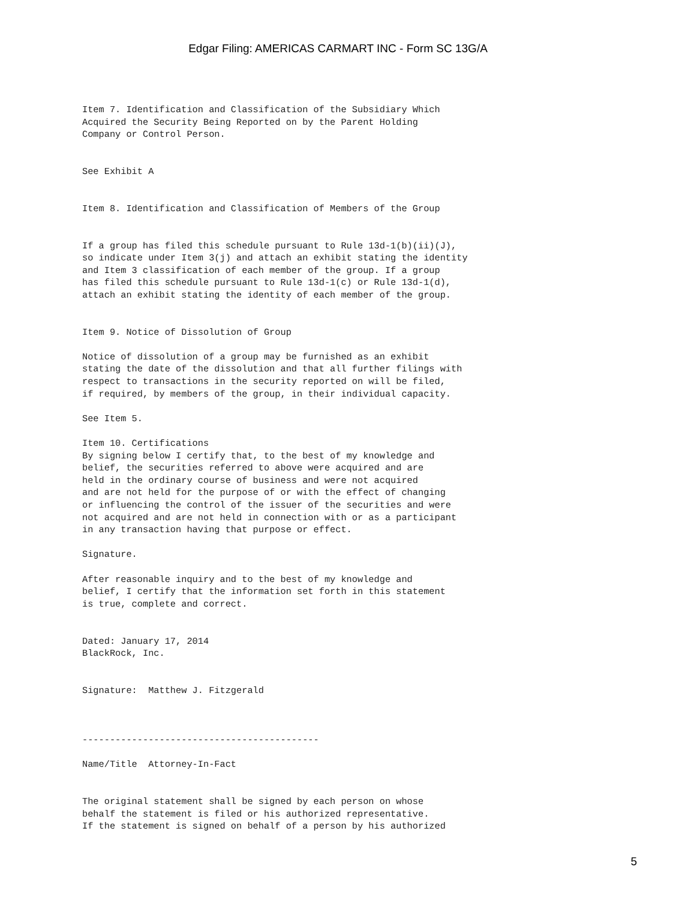Edgar Filing: AMERICAS CARMART INC - Form SC 13G/A
Item 7. Identification and Classification of the Subsidiary Which
Acquired the Security Being Reported on by the Parent Holding
Company or Control Person.


See Exhibit A


Item 8. Identification and Classification of Members of the Group


If a group has filed this schedule pursuant to Rule 13d-1(b)(ii)(J),
so indicate under Item 3(j) and attach an exhibit stating the identity
and Item 3 classification of each member of the group. If a group
has filed this schedule pursuant to Rule 13d-1(c) or Rule 13d-1(d),
attach an exhibit stating the identity of each member of the group.


Item 9. Notice of Dissolution of Group

Notice of dissolution of a group may be furnished as an exhibit
stating the date of the dissolution and that all further filings with
respect to transactions in the security reported on will be filed,
if required, by members of the group, in their individual capacity.

See Item 5.

Item 10. Certifications
By signing below I certify that, to the best of my knowledge and
belief, the securities referred to above were acquired and are
held in the ordinary course of business and were not acquired
and are not held for the purpose of or with the effect of changing
or influencing the control of the issuer of the securities and were
not acquired and are not held in connection with or as a participant
in any transaction having that purpose or effect.

Signature.

After reasonable inquiry and to the best of my knowledge and
belief, I certify that the information set forth in this statement
is true, complete and correct.


Dated: January 17, 2014
BlackRock, Inc.


Signature:  Matthew J. Fitzgerald



-------------------------------------------

Name/Title  Attorney-In-Fact


The original statement shall be signed by each person on whose
behalf the statement is filed or his authorized representative.
If the statement is signed on behalf of a person by his authorized
5